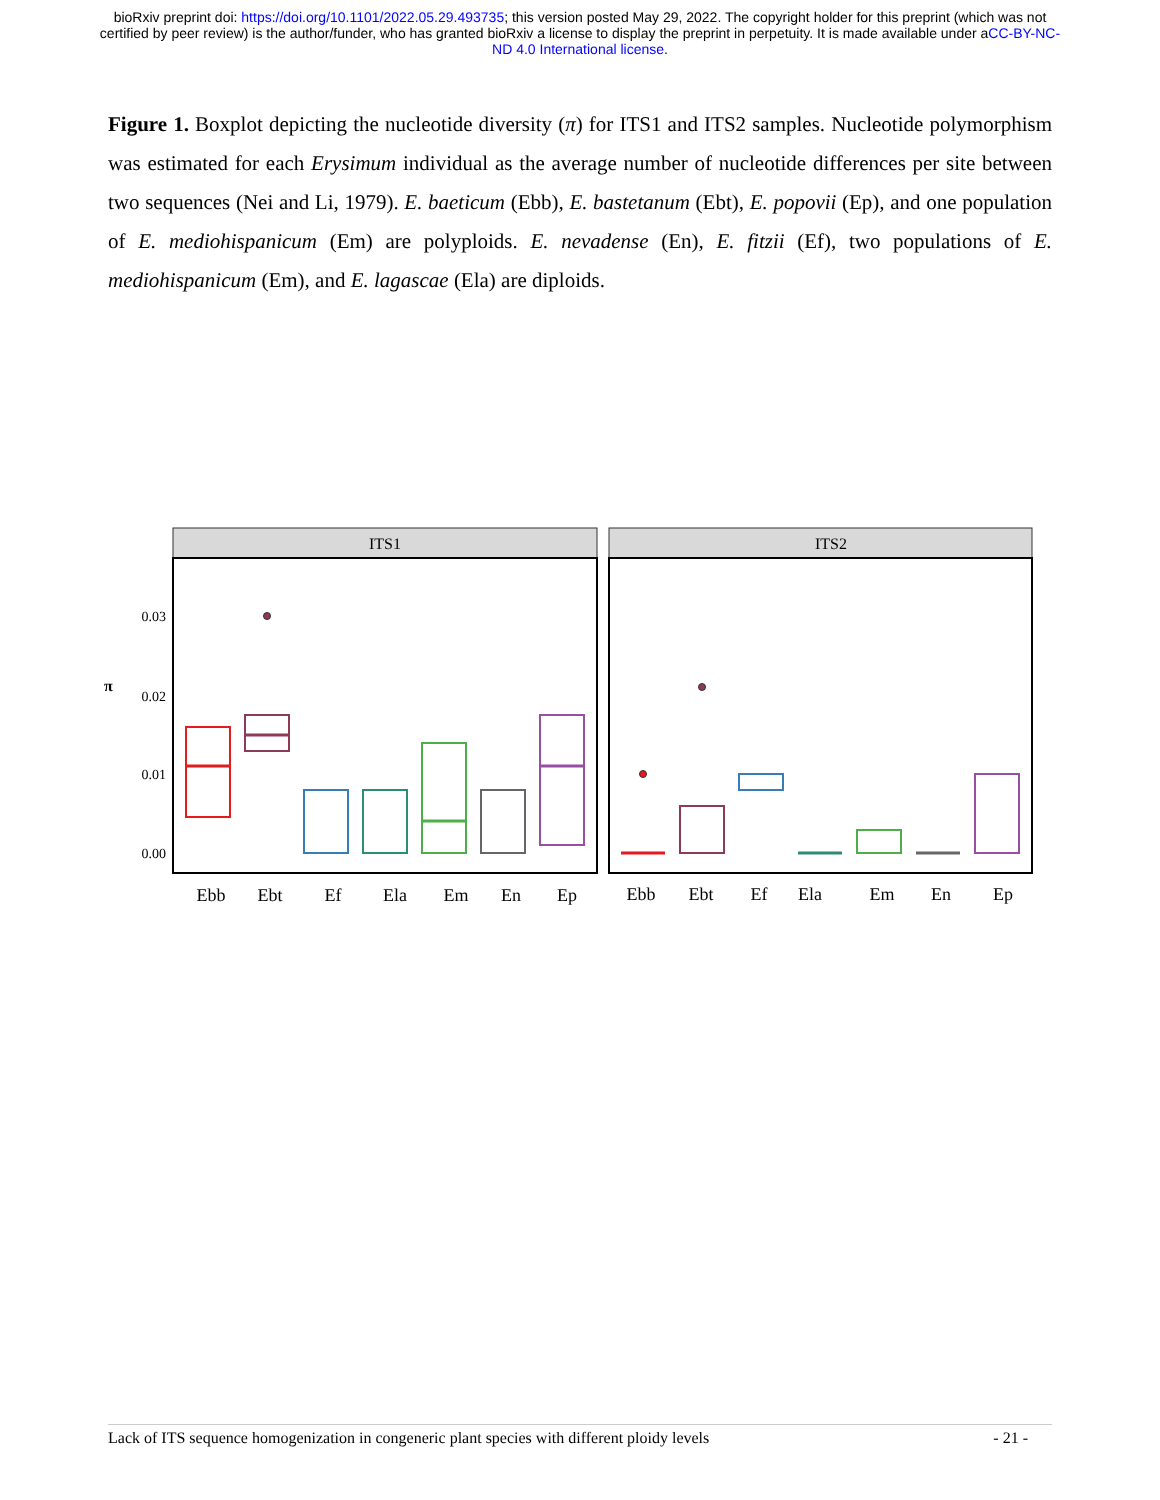bioRxiv preprint doi: https://doi.org/10.1101/2022.05.29.493735; this version posted May 29, 2022. The copyright holder for this preprint (which was not certified by peer review) is the author/funder, who has granted bioRxiv a license to display the preprint in perpetuity. It is made available under aCC-BY-NC-ND 4.0 International license.
Figure 1. Boxplot depicting the nucleotide diversity (π) for ITS1 and ITS2 samples. Nucleotide polymorphism was estimated for each Erysimum individual as the average number of nucleotide differences per site between two sequences (Nei and Li, 1979). E. baeticum (Ebb), E. bastetanum (Ebt), E. popovii (Ep), and one population of E. mediohispanicum (Em) are polyploids. E. nevadense (En), E. fitzii (Ef), two populations of E. mediohispanicum (Em), and E. lagascae (Ela) are diploids.
ITS1
ITS2
0.03
0.02
0.01
0.00
π
Ebb
Ebt
Ef
Ela
Em
En
Ep
Ebb
Ebt
Ef
Ela
Em
En
Ep
Lack of ITS sequence homogenization in congeneric plant species with different ploidy levels - 21 -